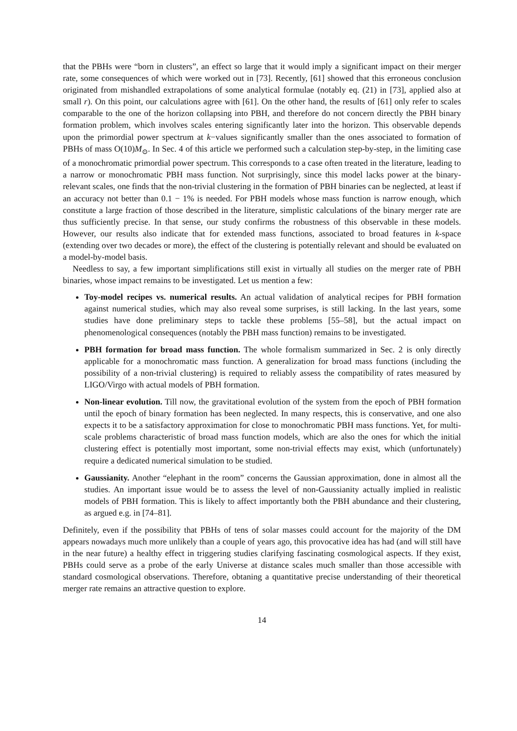that the PBHs were “born in clusters”, an effect so large that it would imply a significant impact on their merger rate, some consequences of which were worked out in [73]. Recently, [61] showed that this erroneous conclusion originated from mishandled extrapolations of some analytical formulae (notably eq. (21) in [73], applied also at small r). On this point, our calculations agree with [61]. On the other hand, the results of [61] only refer to scales comparable to the one of the horizon collapsing into PBH, and therefore do not concern directly the PBH binary formation problem, which involves scales entering significantly later into the horizon. This observable depends upon the primordial power spectrum at k−values significantly smaller than the ones associated to formation of PBHs of mass O(10)M<sub>⊙</sub>. In Sec. 4 of this article we performed such a calculation step-by-step, in the limiting case of a monochromatic primordial power spectrum. This corresponds to a case often treated in the literature, leading to a narrow or monochromatic PBH mass function. Not surprisingly, since this model lacks power at the binary-relevant scales, one finds that the non-trivial clustering in the formation of PBH binaries can be neglected, at least if an accuracy not better than 0.1 − 1% is needed. For PBH models whose mass function is narrow enough, which constitute a large fraction of those described in the literature, simplistic calculations of the binary merger rate are thus sufficiently precise. In that sense, our study confirms the robustness of this observable in these models. However, our results also indicate that for extended mass functions, associated to broad features in k-space (extending over two decades or more), the effect of the clustering is potentially relevant and should be evaluated on a model-by-model basis.
Needless to say, a few important simplifications still exist in virtually all studies on the merger rate of PBH binaries, whose impact remains to be investigated. Let us mention a few:
Toy-model recipes vs. numerical results. An actual validation of analytical recipes for PBH formation against numerical studies, which may also reveal some surprises, is still lacking. In the last years, some studies have done preliminary steps to tackle these problems [55–58], but the actual impact on phenomenological consequences (notably the PBH mass function) remains to be investigated.
PBH formation for broad mass function. The whole formalism summarized in Sec. 2 is only directly applicable for a monochromatic mass function. A generalization for broad mass functions (including the possibility of a non-trivial clustering) is required to reliably assess the compatibility of rates measured by LIGO/Virgo with actual models of PBH formation.
Non-linear evolution. Till now, the gravitational evolution of the system from the epoch of PBH formation until the epoch of binary formation has been neglected. In many respects, this is conservative, and one also expects it to be a satisfactory approximation for close to monochromatic PBH mass functions. Yet, for multi-scale problems characteristic of broad mass function models, which are also the ones for which the initial clustering effect is potentially most important, some non-trivial effects may exist, which (unfortunately) require a dedicated numerical simulation to be studied.
Gaussianity. Another “elephant in the room” concerns the Gaussian approximation, done in almost all the studies. An important issue would be to assess the level of non-Gaussianity actually implied in realistic models of PBH formation. This is likely to affect importantly both the PBH abundance and their clustering, as argued e.g. in [74–81].
Definitely, even if the possibility that PBHs of tens of solar masses could account for the majority of the DM appears nowadays much more unlikely than a couple of years ago, this provocative idea has had (and will still have in the near future) a healthy effect in triggering studies clarifying fascinating cosmological aspects. If they exist, PBHs could serve as a probe of the early Universe at distance scales much smaller than those accessible with standard cosmological observations. Therefore, obtaning a quantitative precise understanding of their theoretical merger rate remains an attractive question to explore.
14